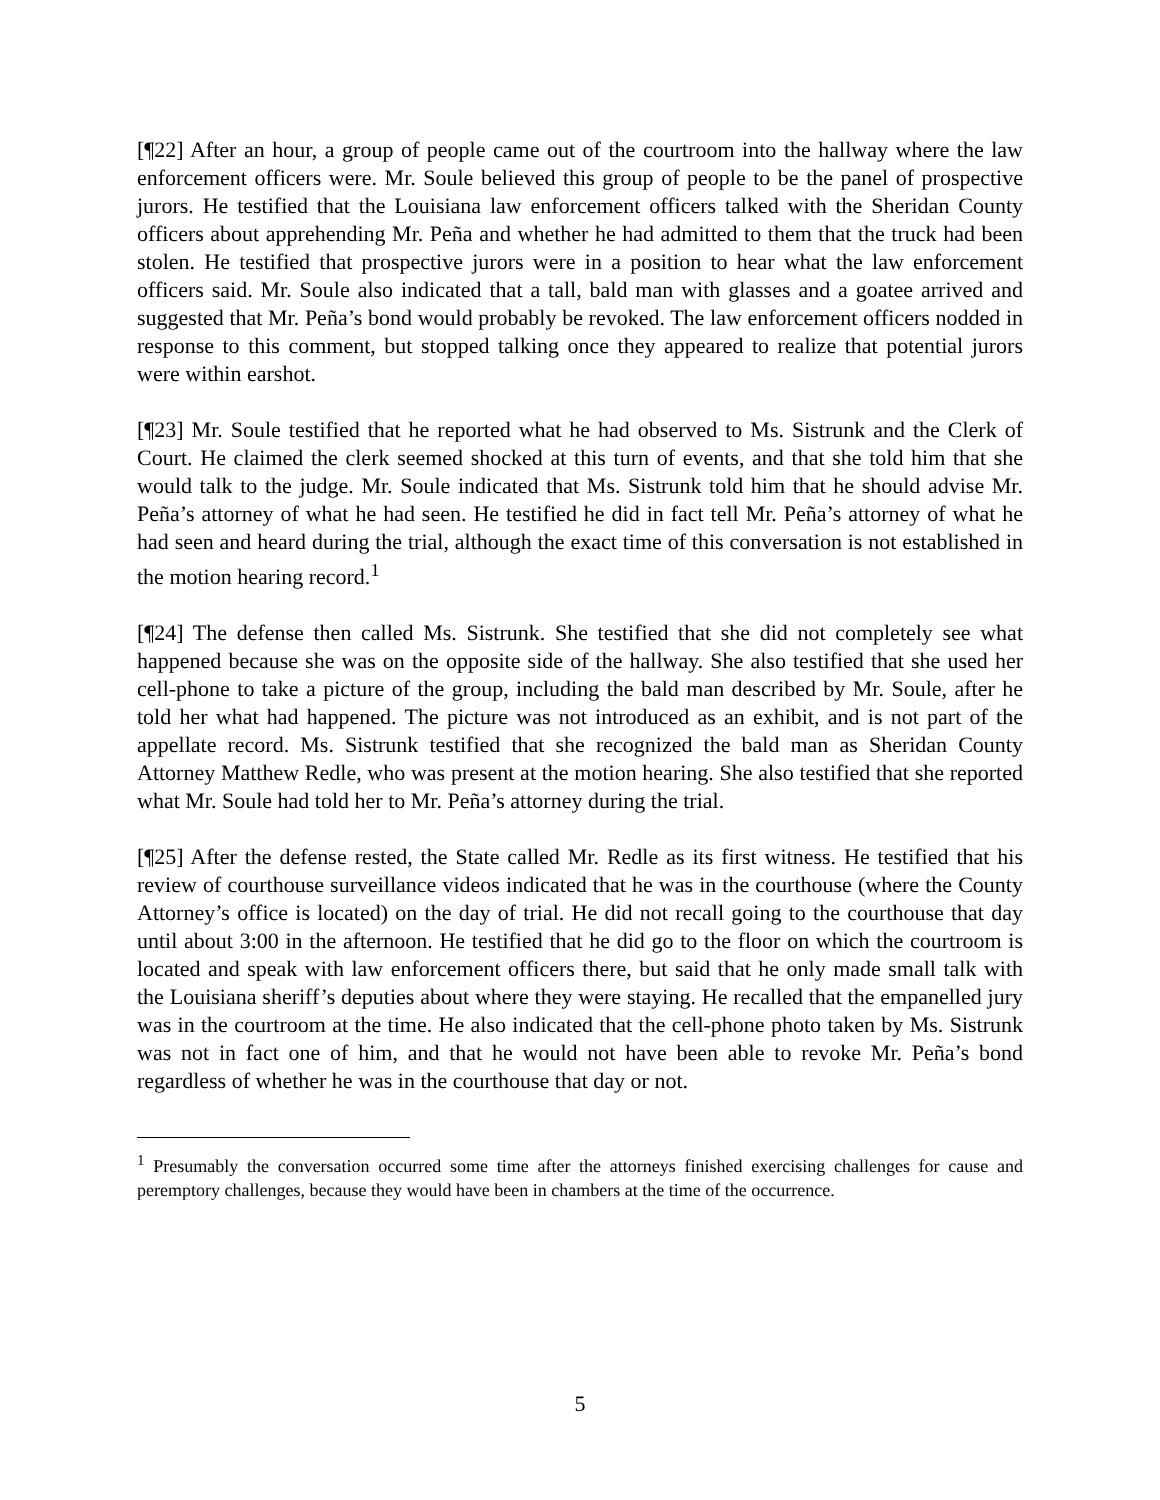[¶22] After an hour, a group of people came out of the courtroom into the hallway where the law enforcement officers were. Mr. Soule believed this group of people to be the panel of prospective jurors. He testified that the Louisiana law enforcement officers talked with the Sheridan County officers about apprehending Mr. Peña and whether he had admitted to them that the truck had been stolen. He testified that prospective jurors were in a position to hear what the law enforcement officers said. Mr. Soule also indicated that a tall, bald man with glasses and a goatee arrived and suggested that Mr. Peña’s bond would probably be revoked. The law enforcement officers nodded in response to this comment, but stopped talking once they appeared to realize that potential jurors were within earshot.
[¶23] Mr. Soule testified that he reported what he had observed to Ms. Sistrunk and the Clerk of Court. He claimed the clerk seemed shocked at this turn of events, and that she told him that she would talk to the judge. Mr. Soule indicated that Ms. Sistrunk told him that he should advise Mr. Peña’s attorney of what he had seen. He testified he did in fact tell Mr. Peña’s attorney of what he had seen and heard during the trial, although the exact time of this conversation is not established in the motion hearing record.<sup>1</sup>
[¶24] The defense then called Ms. Sistrunk. She testified that she did not completely see what happened because she was on the opposite side of the hallway. She also testified that she used her cell-phone to take a picture of the group, including the bald man described by Mr. Soule, after he told her what had happened. The picture was not introduced as an exhibit, and is not part of the appellate record. Ms. Sistrunk testified that she recognized the bald man as Sheridan County Attorney Matthew Redle, who was present at the motion hearing. She also testified that she reported what Mr. Soule had told her to Mr. Peña’s attorney during the trial.
[¶25] After the defense rested, the State called Mr. Redle as its first witness. He testified that his review of courthouse surveillance videos indicated that he was in the courthouse (where the County Attorney’s office is located) on the day of trial. He did not recall going to the courthouse that day until about 3:00 in the afternoon. He testified that he did go to the floor on which the courtroom is located and speak with law enforcement officers there, but said that he only made small talk with the Louisiana sheriff’s deputies about where they were staying. He recalled that the empanelled jury was in the courtroom at the time. He also indicated that the cell-phone photo taken by Ms. Sistrunk was not in fact one of him, and that he would not have been able to revoke Mr. Peña’s bond regardless of whether he was in the courthouse that day or not.
<sup>1</sup> Presumably the conversation occurred some time after the attorneys finished exercising challenges for cause and peremptory challenges, because they would have been in chambers at the time of the occurrence.
5